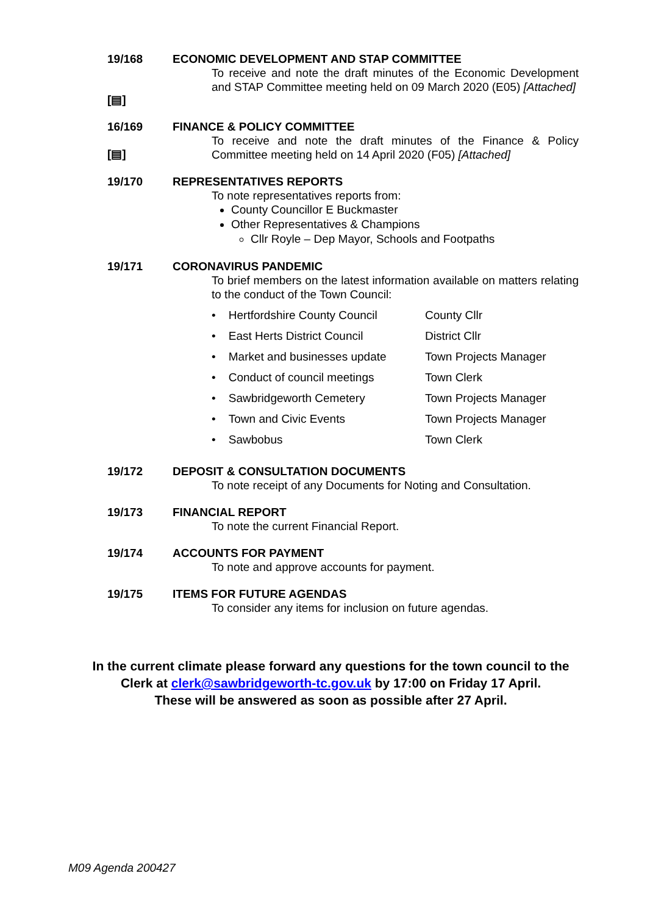19/168
[▤]
ECONOMIC DEVELOPMENT AND STAP COMMITTEE
To receive and note the draft minutes of the Economic Development and STAP Committee meeting held on 09 March 2020 (E05) [Attached]
16/169
[▤]
FINANCE & POLICY COMMITTEE
To receive and note the draft minutes of the Finance & Policy Committee meeting held on 14 April 2020 (F05) [Attached]
19/170 REPRESENTATIVES REPORTS
To note representatives reports from:
County Councillor E Buckmaster
Other Representatives & Champions
Cllr Royle – Dep Mayor, Schools and Footpaths
19/171 CORONAVIRUS PANDEMIC
To brief members on the latest information available on matters relating to the conduct of the Town Council:
• Hertfordshire County Council County Cllr
• East Herts District Council District Cllr
• Market and businesses update Town Projects Manager
• Conduct of council meetings Town Clerk
• Sawbridgeworth Cemetery Town Projects Manager
• Town and Civic Events Town Projects Manager
• Sawbobus Town Clerk
19/172 DEPOSIT & CONSULTATION DOCUMENTS
To note receipt of any Documents for Noting and Consultation.
19/173 FINANCIAL REPORT
To note the current Financial Report.
19/174 ACCOUNTS FOR PAYMENT
To note and approve accounts for payment.
19/175 ITEMS FOR FUTURE AGENDAS
To consider any items for inclusion on future agendas.
In the current climate please forward any questions for the town council to the Clerk at clerk@sawbridgeworth-tc.gov.uk by 17:00 on Friday 17 April.
These will be answered as soon as possible after 27 April.
M09 Agenda 200427